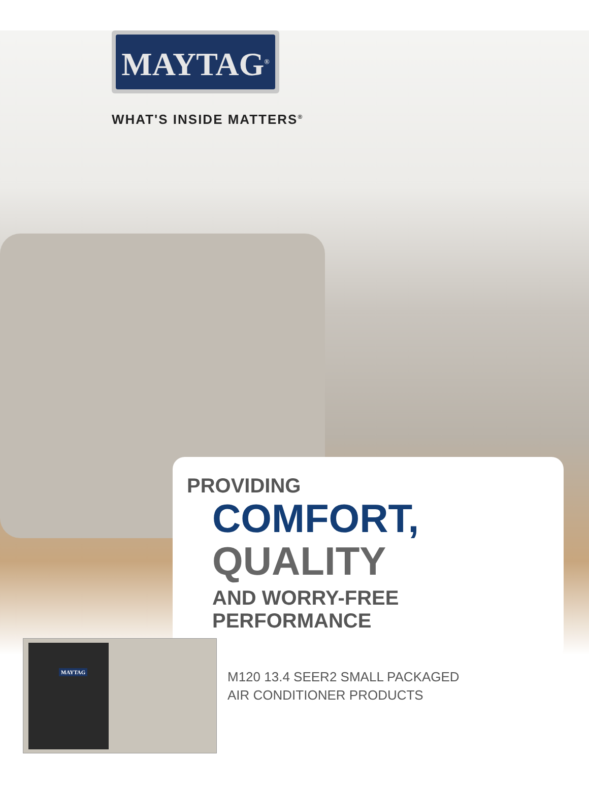MAYTAG<sup>®</sup>
WHAT'S INSIDE MATTERS<sup>®</sup>
PROVIDING
COMFORT,
QUALITY
AND WORRY-FREE PERFORMANCE
MAYTAG
M120 13.4 SEER2 SMALL PACKAGED
AIR CONDITIONER PRODUCTS